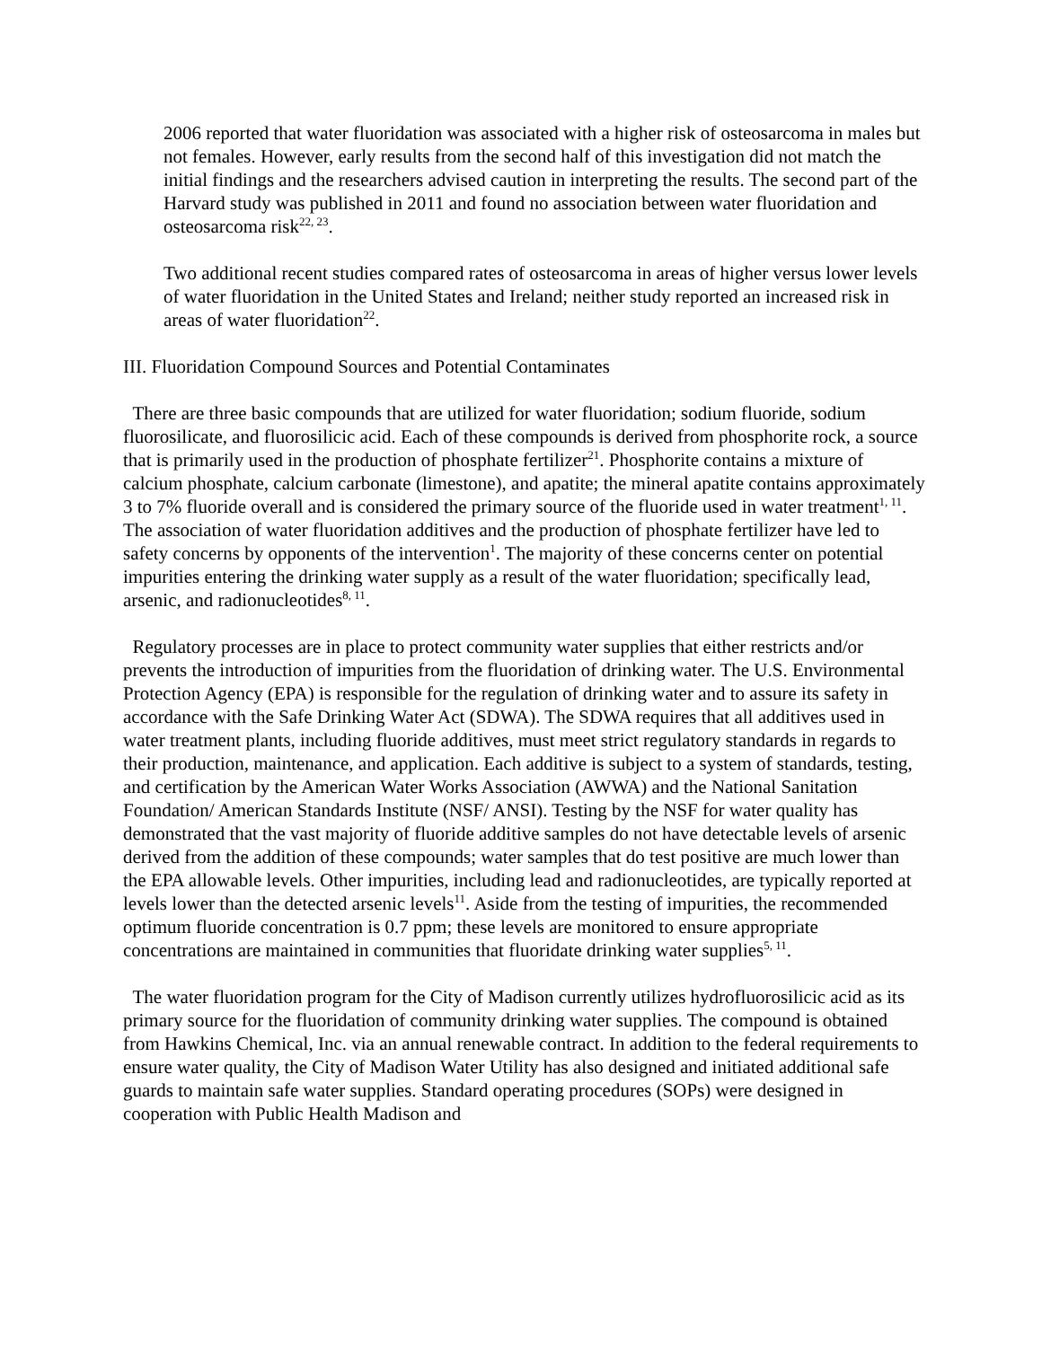2006 reported that water fluoridation was associated with a higher risk of osteosarcoma in males but not females. However, early results from the second half of this investigation did not match the initial findings and the researchers advised caution in interpreting the results. The second part of the Harvard study was published in 2011 and found no association between water fluoridation and osteosarcoma risk<sup>22, 23</sup>.
Two additional recent studies compared rates of osteosarcoma in areas of higher versus lower levels of water fluoridation in the United States and Ireland; neither study reported an increased risk in areas of water fluoridation<sup>22</sup>.
III. Fluoridation Compound Sources and Potential Contaminates
There are three basic compounds that are utilized for water fluoridation; sodium fluoride, sodium fluorosilicate, and fluorosilicic acid. Each of these compounds is derived from phosphorite rock, a source that is primarily used in the production of phosphate fertilizer<sup>21</sup>. Phosphorite contains a mixture of calcium phosphate, calcium carbonate (limestone), and apatite; the mineral apatite contains approximately 3 to 7% fluoride overall and is considered the primary source of the fluoride used in water treatment<sup>1, 11</sup>. The association of water fluoridation additives and the production of phosphate fertilizer have led to safety concerns by opponents of the intervention<sup>1</sup>. The majority of these concerns center on potential impurities entering the drinking water supply as a result of the water fluoridation; specifically lead, arsenic, and radionucleotides<sup>8, 11</sup>.
Regulatory processes are in place to protect community water supplies that either restricts and/or prevents the introduction of impurities from the fluoridation of drinking water. The U.S. Environmental Protection Agency (EPA) is responsible for the regulation of drinking water and to assure its safety in accordance with the Safe Drinking Water Act (SDWA). The SDWA requires that all additives used in water treatment plants, including fluoride additives, must meet strict regulatory standards in regards to their production, maintenance, and application. Each additive is subject to a system of standards, testing, and certification by the American Water Works Association (AWWA) and the National Sanitation Foundation/ American Standards Institute (NSF/ ANSI). Testing by the NSF for water quality has demonstrated that the vast majority of fluoride additive samples do not have detectable levels of arsenic derived from the addition of these compounds; water samples that do test positive are much lower than the EPA allowable levels. Other impurities, including lead and radionucleotides, are typically reported at levels lower than the detected arsenic levels<sup>11</sup>. Aside from the testing of impurities, the recommended optimum fluoride concentration is 0.7 ppm; these levels are monitored to ensure appropriate concentrations are maintained in communities that fluoridate drinking water supplies<sup>5, 11</sup>.
The water fluoridation program for the City of Madison currently utilizes hydrofluorosilicic acid as its primary source for the fluoridation of community drinking water supplies. The compound is obtained from Hawkins Chemical, Inc. via an annual renewable contract. In addition to the federal requirements to ensure water quality, the City of Madison Water Utility has also designed and initiated additional safe guards to maintain safe water supplies. Standard operating procedures (SOPs) were designed in cooperation with Public Health Madison and